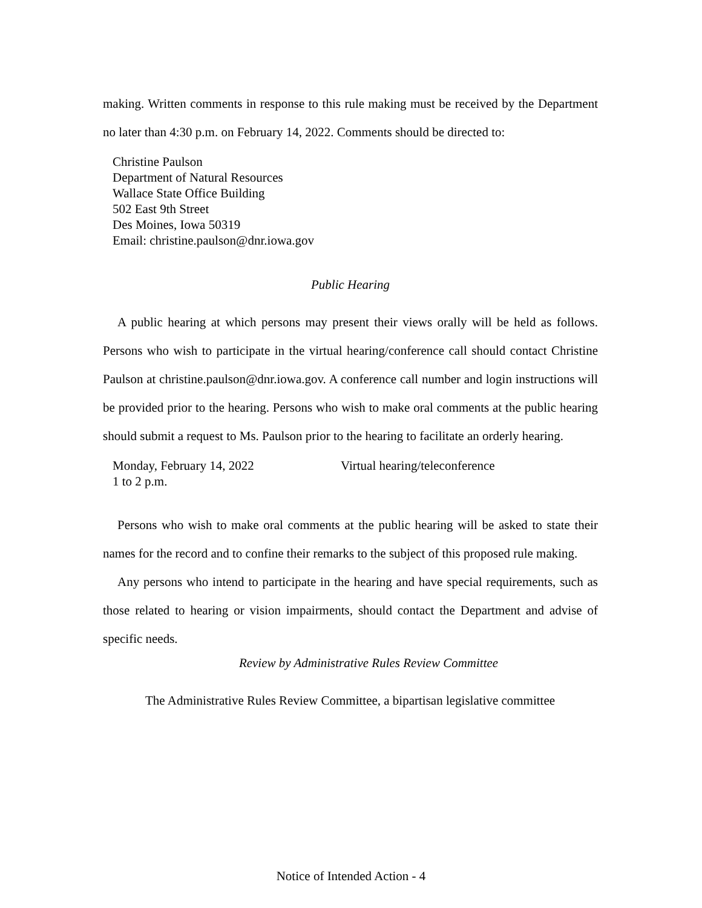making. Written comments in response to this rule making must be received by the Department no later than 4:30 p.m. on February 14, 2022. Comments should be directed to:
Christine Paulson
Department of Natural Resources
Wallace State Office Building
502 East 9th Street
Des Moines, Iowa 50319
Email: christine.paulson@dnr.iowa.gov
Public Hearing
A public hearing at which persons may present their views orally will be held as follows. Persons who wish to participate in the virtual hearing/conference call should contact Christine Paulson at christine.paulson@dnr.iowa.gov. A conference call number and login instructions will be provided prior to the hearing. Persons who wish to make oral comments at the public hearing should submit a request to Ms. Paulson prior to the hearing to facilitate an orderly hearing.
Monday, February 14, 2022 Virtual hearing/teleconference
1 to 2 p.m.
Persons who wish to make oral comments at the public hearing will be asked to state their names for the record and to confine their remarks to the subject of this proposed rule making.
Any persons who intend to participate in the hearing and have special requirements, such as those related to hearing or vision impairments, should contact the Department and advise of specific needs.
Review by Administrative Rules Review Committee
The Administrative Rules Review Committee, a bipartisan legislative committee
Notice of Intended Action - 4